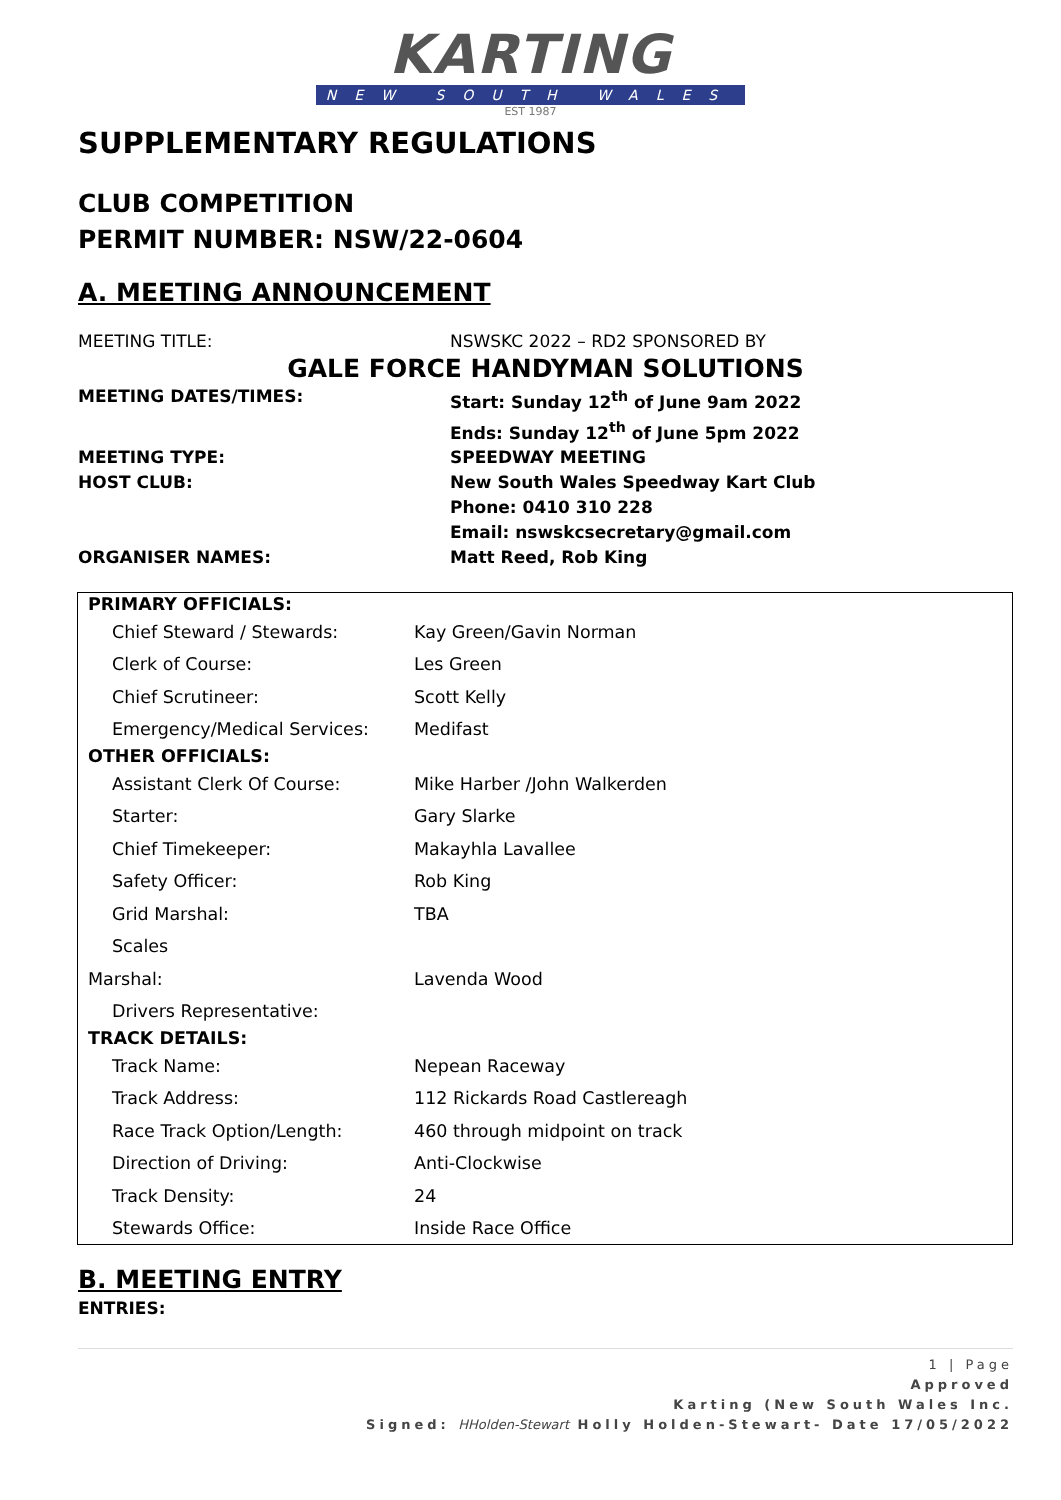KARTING
NEW SOUTH WALES
EST 1987
SUPPLEMENTARY REGULATIONS
CLUB COMPETITION
PERMIT NUMBER: NSW/22-0604
A. MEETING ANNOUNCEMENT
MEETING TITLE: NSWSKC 2022 – RD2 SPONSORED BY
GALE FORCE HANDYMAN SOLUTIONS
MEETING DATES/TIMES: Start: Sunday 12<sup>th</sup> of June 9am 2022
Ends: Sunday 12<sup>th</sup> of June 5pm 2022
MEETING TYPE: SPEEDWAY MEETING
HOST CLUB: New South Wales Speedway Kart Club
Phone: 0410 310 228
Email: nswskcsecretary@gmail.com
ORGANISER NAMES: Matt Reed, Rob King
| PRIMARY OFFICIALS: | |
| --- | --- |
| Chief Steward / Stewards: | Kay Green/Gavin Norman |
| Clerk of Course: | Les Green |
| Chief Scrutineer: | Scott Kelly |
| Emergency/Medical Services: | Medifast |
| OTHER OFFICIALS: | |
| Assistant Clerk Of Course: | Mike Harber /John Walkerden |
| Starter: | Gary Slarke |
| Chief Timekeeper: | Makayhla Lavallee |
| Safety Officer: | Rob King |
| Grid Marshal: | TBA |
| Scales | |
| Marshal: | Lavenda Wood |
| Drivers Representative: | |
| TRACK DETAILS: | |
| Track Name: | Nepean Raceway |
| Track Address: | 112 Rickards Road Castlereagh |
| Race Track Option/Length: | 460 through midpoint on track |
| Direction of Driving: | Anti-Clockwise |
| Track Density: | 24 |
| Stewards Office: | Inside Race Office |
B. MEETING ENTRY
ENTRIES:
1 | Page
Approved
Karting (New South Wales Inc.
Signed: HHolden-Stewart Holly Holden-Stewart- Date 17/05/2022